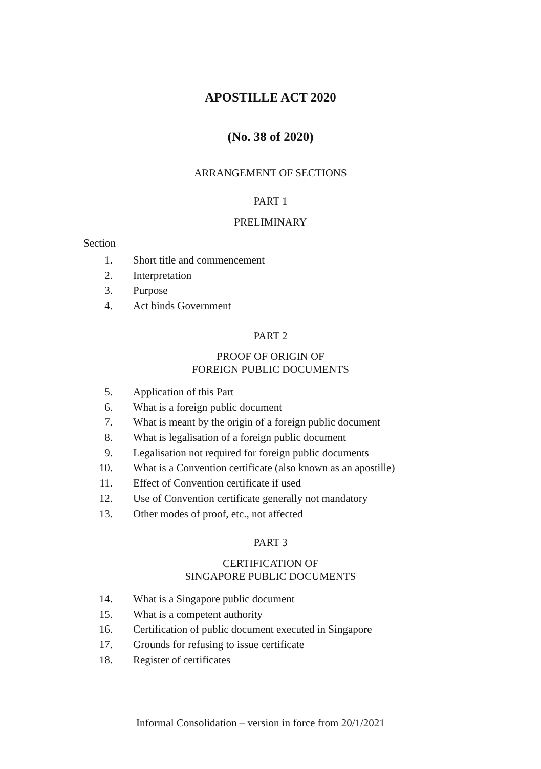APOSTILLE ACT 2020
(No. 38 of 2020)
ARRANGEMENT OF SECTIONS
PART 1
PRELIMINARY
Section
1. Short title and commencement
2. Interpretation
3. Purpose
4. Act binds Government
PART 2
PROOF OF ORIGIN OF
FOREIGN PUBLIC DOCUMENTS
5. Application of this Part
6. What is a foreign public document
7. What is meant by the origin of a foreign public document
8. What is legalisation of a foreign public document
9. Legalisation not required for foreign public documents
10. What is a Convention certificate (also known as an apostille)
11. Effect of Convention certificate if used
12. Use of Convention certificate generally not mandatory
13. Other modes of proof, etc., not affected
PART 3
CERTIFICATION OF
SINGAPORE PUBLIC DOCUMENTS
14. What is a Singapore public document
15. What is a competent authority
16. Certification of public document executed in Singapore
17. Grounds for refusing to issue certificate
18. Register of certificates
Informal Consolidation – version in force from 20/1/2021